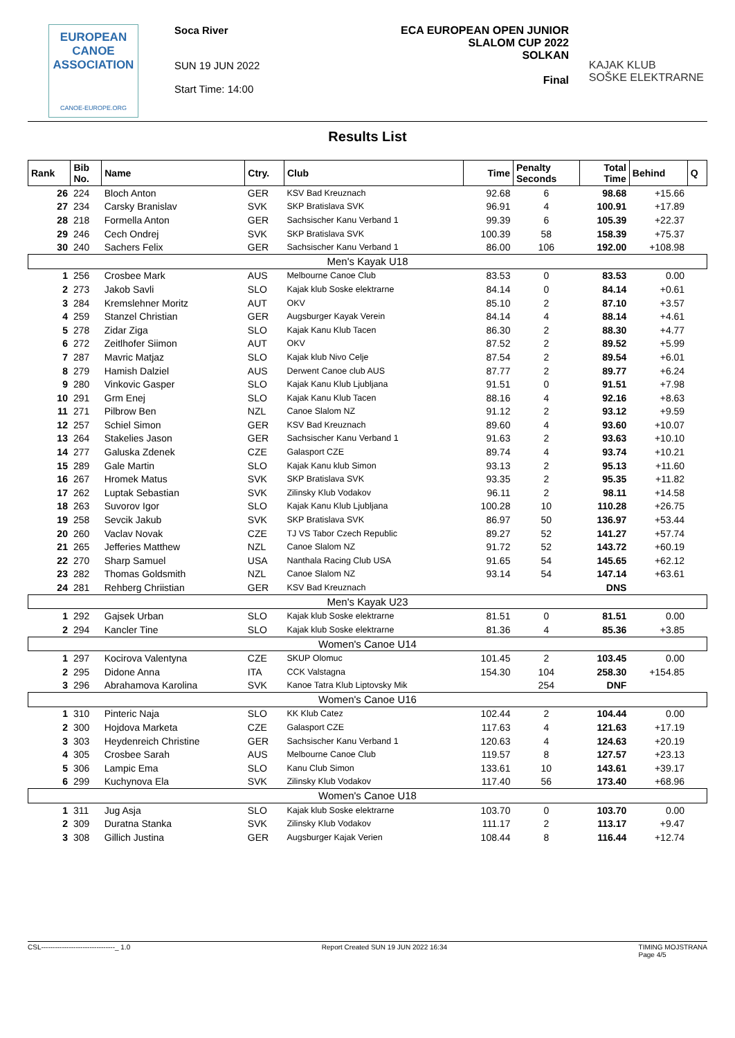EUROPEAN
CANOE
ASSOCIATION
CANOE-EUROPE.ORG
Soca River
SUN 19 JUN 2022
Start Time: 14:00
ECA EUROPEAN OPEN JUNIOR
SLALOM CUP 2022
SOLKAN
Final
KAJAK KLUB
SOŠKE ELEKTRARNE
Results List
| Rank | Bib No. | Name | Ctry. | Club | Time | Penalty Seconds | Total Time | Behind | Q |
| --- | --- | --- | --- | --- | --- | --- | --- | --- | --- |
| 26 | 224 | Bloch Anton | GER | KSV Bad Kreuznach | 92.68 | 6 | 98.68 | +15.66 | |
| 27 | 234 | Carsky Branislav | SVK | SKP Bratislava SVK | 96.91 | 4 | 100.91 | +17.89 | |
| 28 | 218 | Formella Anton | GER | Sachsischer Kanu Verband 1 | 99.39 | 6 | 105.39 | +22.37 | |
| 29 | 246 | Cech Ondrej | SVK | SKP Bratislava SVK | 100.39 | 58 | 158.39 | +75.37 | |
| 30 | 240 | Sachers Felix | GER | Sachsischer Kanu Verband 1 | 86.00 | 106 | 192.00 | +108.98 | |
| Men's Kayak U18 | | | | | | | | | |
| 1 | 256 | Crosbee Mark | AUS | Melbourne Canoe Club | 83.53 | 0 | 83.53 | 0.00 | |
| 2 | 273 | Jakob Savli | SLO | Kajak klub Soske elektrarne | 84.14 | 0 | 84.14 | +0.61 | |
| 3 | 284 | Kremslehner Moritz | AUT | OKV | 85.10 | 2 | 87.10 | +3.57 | |
| 4 | 259 | Stanzel Christian | GER | Augsburger Kayak Verein | 84.14 | 4 | 88.14 | +4.61 | |
| 5 | 278 | Zidar Ziga | SLO | Kajak Kanu Klub Tacen | 86.30 | 2 | 88.30 | +4.77 | |
| 6 | 272 | Zeitlhofer Siimon | AUT | OKV | 87.52 | 2 | 89.52 | +5.99 | |
| 7 | 287 | Mavric Matjaz | SLO | Kajak klub Nivo Celje | 87.54 | 2 | 89.54 | +6.01 | |
| 8 | 279 | Hamish Dalziel | AUS | Derwent Canoe club AUS | 87.77 | 2 | 89.77 | +6.24 | |
| 9 | 280 | Vinkovic Gasper | SLO | Kajak Kanu Klub Ljubljana | 91.51 | 0 | 91.51 | +7.98 | |
| 10 | 291 | Grm Enej | SLO | Kajak Kanu Klub Tacen | 88.16 | 4 | 92.16 | +8.63 | |
| 11 | 271 | Pilbrow Ben | NZL | Canoe Slalom NZ | 91.12 | 2 | 93.12 | +9.59 | |
| 12 | 257 | Schiel Simon | GER | KSV Bad Kreuznach | 89.60 | 4 | 93.60 | +10.07 | |
| 13 | 264 | Stakelies Jason | GER | Sachsischer Kanu Verband 1 | 91.63 | 2 | 93.63 | +10.10 | |
| 14 | 277 | Galuska Zdenek | CZE | Galasport CZE | 89.74 | 4 | 93.74 | +10.21 | |
| 15 | 289 | Gale Martin | SLO | Kajak Kanu klub Simon | 93.13 | 2 | 95.13 | +11.60 | |
| 16 | 267 | Hromek Matus | SVK | SKP Bratislava SVK | 93.35 | 2 | 95.35 | +11.82 | |
| 17 | 262 | Luptak Sebastian | SVK | Zilinsky Klub Vodakov | 96.11 | 2 | 98.11 | +14.58 | |
| 18 | 263 | Suvorov Igor | SLO | Kajak Kanu Klub Ljubljana | 100.28 | 10 | 110.28 | +26.75 | |
| 19 | 258 | Sevcik Jakub | SVK | SKP Bratislava SVK | 86.97 | 50 | 136.97 | +53.44 | |
| 20 | 260 | Vaclav Novak | CZE | TJ VS Tabor Czech Republic | 89.27 | 52 | 141.27 | +57.74 | |
| 21 | 265 | Jefferies Matthew | NZL | Canoe Slalom NZ | 91.72 | 52 | 143.72 | +60.19 | |
| 22 | 270 | Sharp Samuel | USA | Nanthala Racing Club USA | 91.65 | 54 | 145.65 | +62.12 | |
| 23 | 282 | Thomas Goldsmith | NZL | Canoe Slalom NZ | 93.14 | 54 | 147.14 | +63.61 | |
| 24 | 281 | Rehberg Chriistian | GER | KSV Bad Kreuznach | | | DNS | | |
| Men's Kayak U23 | | | | | | | | | |
| 1 | 292 | Gajsek Urban | SLO | Kajak klub Soske elektrarne | 81.51 | 0 | 81.51 | 0.00 | |
| 2 | 294 | Kancler Tine | SLO | Kajak klub Soske elektrarne | 81.36 | 4 | 85.36 | +3.85 | |
| Women's Canoe U14 | | | | | | | | | |
| 1 | 297 | Kocirova Valentyna | CZE | SKUP Olomuc | 101.45 | 2 | 103.45 | 0.00 | |
| 2 | 295 | Didone Anna | ITA | CCK Valstagna | 154.30 | 104 | 258.30 | +154.85 | |
| 3 | 296 | Abrahamova Karolina | SVK | Kanoe Tatra Klub Liptovsky Mik | | 254 | DNF | | |
| Women's Canoe U16 | | | | | | | | | |
| 1 | 310 | Pinteric Naja | SLO | KK Klub Catez | 102.44 | 2 | 104.44 | 0.00 | |
| 2 | 300 | Hojdova Marketa | CZE | Galasport CZE | 117.63 | 4 | 121.63 | +17.19 | |
| 3 | 303 | Heydenreich Christine | GER | Sachsischer Kanu Verband 1 | 120.63 | 4 | 124.63 | +20.19 | |
| 4 | 305 | Crosbee Sarah | AUS | Melbourne Canoe Club | 119.57 | 8 | 127.57 | +23.13 | |
| 5 | 306 | Lampic Ema | SLO | Kanu Club Simon | 133.61 | 10 | 143.61 | +39.17 | |
| 6 | 299 | Kuchynova Ela | SVK | Zilinsky Klub Vodakov | 117.40 | 56 | 173.40 | +68.96 | |
| Women's Canoe U18 | | | | | | | | | |
| 1 | 311 | Jug Asja | SLO | Kajak klub Soske elektrarne | 103.70 | 0 | 103.70 | 0.00 | |
| 2 | 309 | Duratna Stanka | SVK | Zilinsky Klub Vodakov | 111.17 | 2 | 113.17 | +9.47 | |
| 3 | 308 | Gillich Justina | GER | Augsburger Kajak Verien | 108.44 | 8 | 116.44 | +12.74 | |
CSL--------------------------------_ 1.0 Report Created SUN 19 JUN 2022 16:34 TIMING MOJSTRANA
Page 4/5